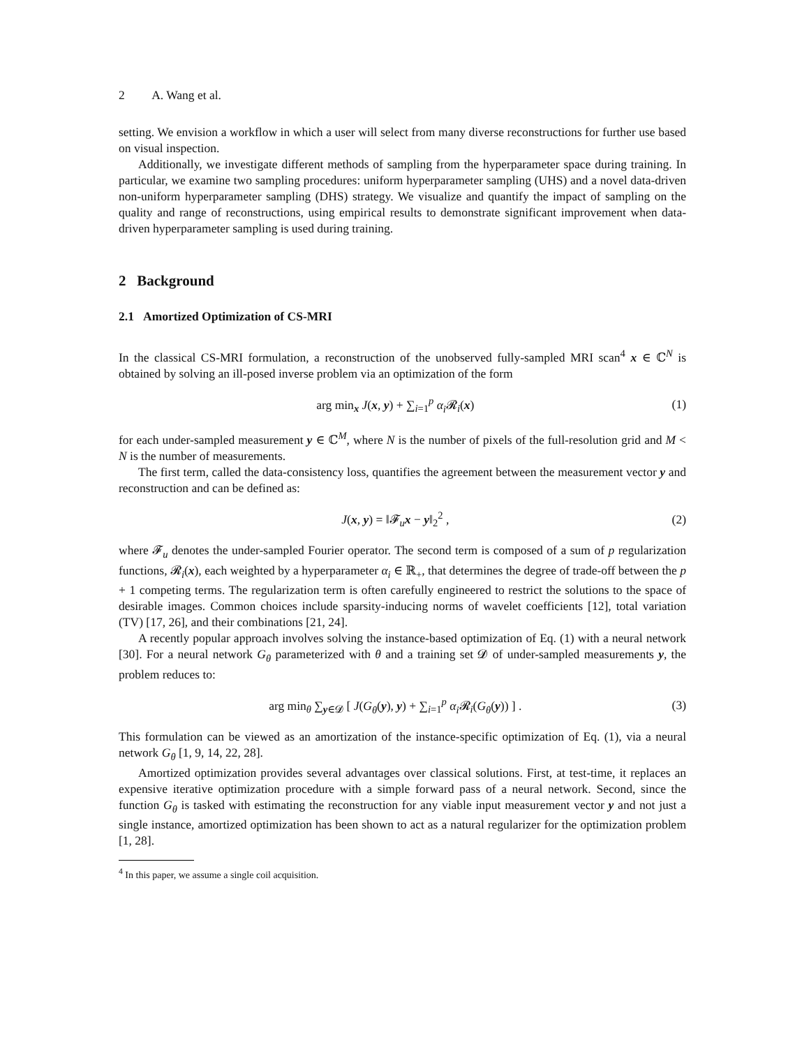2 A. Wang et al.
setting. We envision a workflow in which a user will select from many diverse reconstructions for further use based on visual inspection.
Additionally, we investigate different methods of sampling from the hyperparameter space during training. In particular, we examine two sampling procedures: uniform hyperparameter sampling (UHS) and a novel data-driven non-uniform hyperparameter sampling (DHS) strategy. We visualize and quantify the impact of sampling on the quality and range of reconstructions, using empirical results to demonstrate significant improvement when data-driven hyperparameter sampling is used during training.
2 Background
2.1 Amortized Optimization of CS-MRI
In the classical CS-MRI formulation, a reconstruction of the unobserved fully-sampled MRI scan<sup>4</sup> x ∈ ℂ<sup>N</sup> is obtained by solving an ill-posed inverse problem via an optimization of the form
arg min<sub>x</sub> J(x, y) + ∑<sub>i=1</sub><sup>p</sup> α<sub>i</sub> 𝓡<sub>i</sub>(x) (1)
for each under-sampled measurement y ∈ ℂ<sup>M</sup>, where N is the number of pixels of the full-resolution grid and M < N is the number of measurements.
The first term, called the data-consistency loss, quantifies the agreement between the measurement vector y and reconstruction and can be defined as:
J(x, y) = ‖𝓕<sub>u</sub>x − y‖<sub>2</sub><sup>2</sup> , (2)
where 𝓕<sub>u</sub> denotes the under-sampled Fourier operator. The second term is composed of a sum of p regularization functions, 𝓡<sub>i</sub>(x), each weighted by a hyperparameter α<sub>i</sub> ∈ ℝ<sub>+</sub>, that determines the degree of trade-off between the p + 1 competing terms. The regularization term is often carefully engineered to restrict the solutions to the space of desirable images. Common choices include sparsity-inducing norms of wavelet coefficients [12], total variation (TV) [17, 26], and their combinations [21, 24].
A recently popular approach involves solving the instance-based optimization of Eq. (1) with a neural network [30]. For a neural network G<sub>θ</sub> parameterized with θ and a training set 𝓓 of under-sampled measurements y, the problem reduces to:
arg min<sub>θ</sub> ∑<sub>y∈𝓓</sub> [ J(G<sub>θ</sub>(y), y) + ∑<sub>i=1</sub><sup>p</sup> α<sub>i</sub> 𝓡<sub>i</sub>(G<sub>θ</sub>(y)) ] . (3)
This formulation can be viewed as an amortization of the instance-specific optimization of Eq. (1), via a neural network G<sub>θ</sub> [1, 9, 14, 22, 28].
Amortized optimization provides several advantages over classical solutions. First, at test-time, it replaces an expensive iterative optimization procedure with a simple forward pass of a neural network. Second, since the function G<sub>θ</sub> is tasked with estimating the reconstruction for any viable input measurement vector y and not just a single instance, amortized optimization has been shown to act as a natural regularizer for the optimization problem [1, 28].
<sup>4</sup> In this paper, we assume a single coil acquisition.